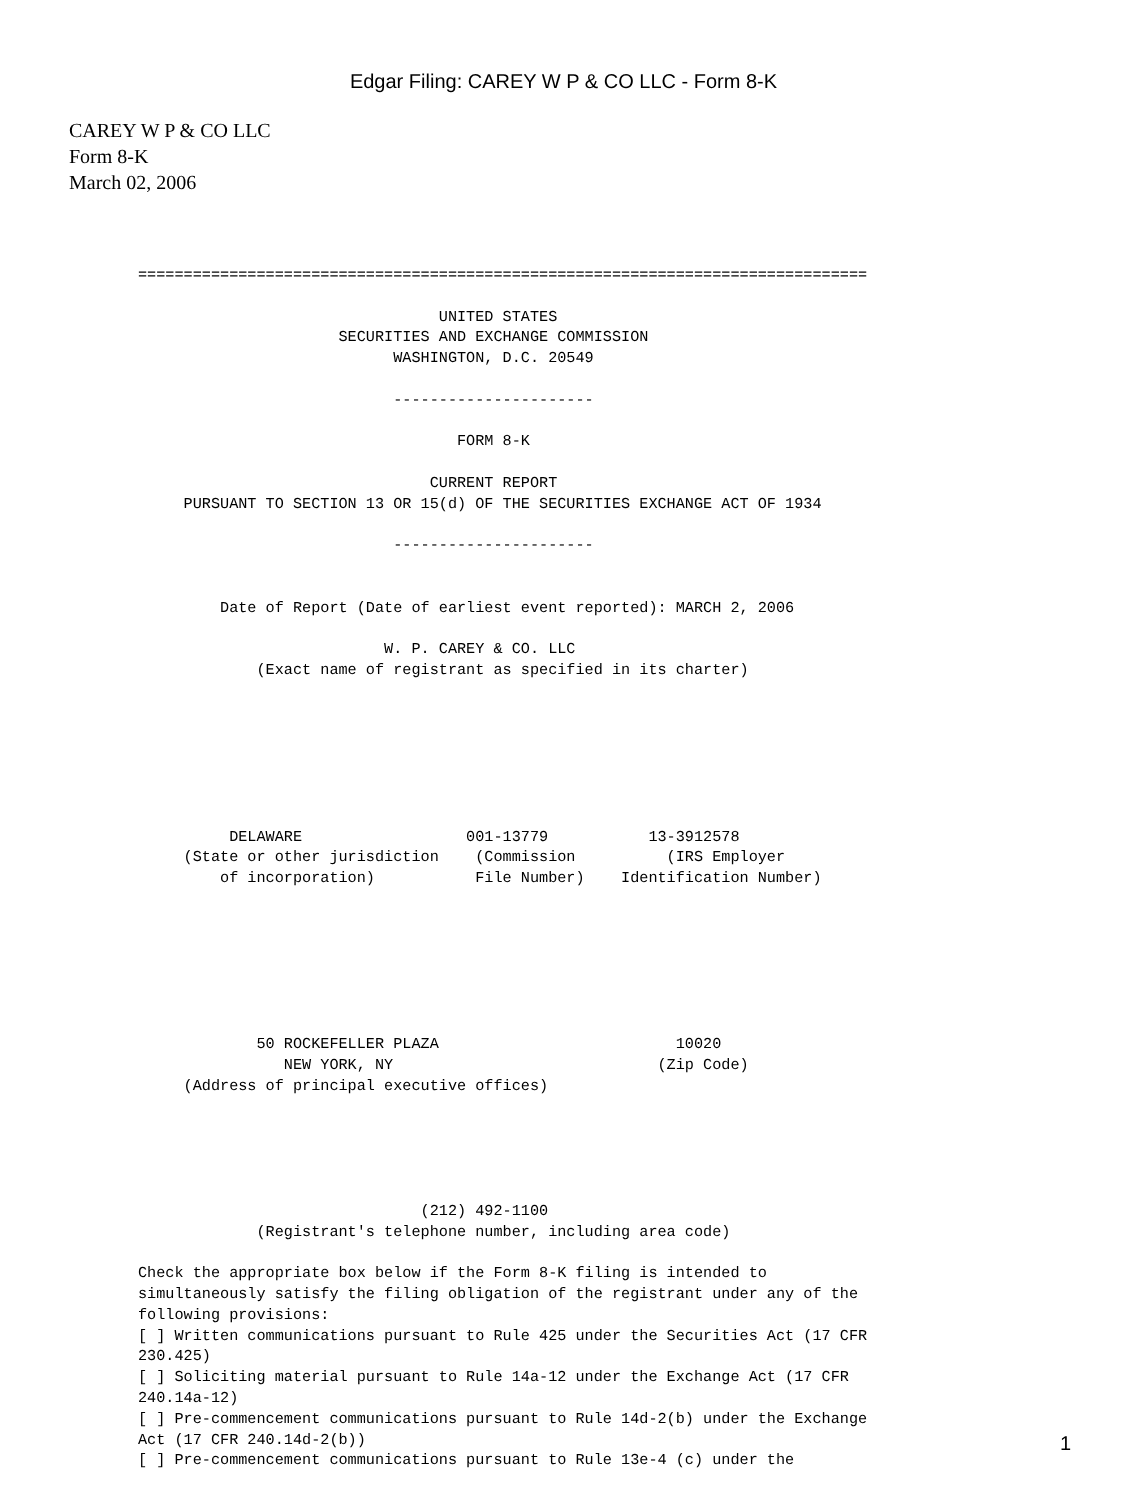Edgar Filing: CAREY W P & CO LLC - Form 8-K
CAREY W P & CO LLC
Form 8-K
March 02, 2006
================================================================================

                                 UNITED STATES
                      SECURITIES AND EXCHANGE COMMISSION
                            WASHINGTON, D.C. 20549

                            ----------------------

                                   FORM 8-K

                                CURRENT REPORT
     PURSUANT TO SECTION 13 OR 15(d) OF THE SECURITIES EXCHANGE ACT OF 1934

                            ----------------------


         Date of Report (Date of earliest event reported): MARCH 2, 2006

                           W. P. CAREY & CO. LLC
             (Exact name of registrant as specified in its charter)







          DELAWARE                  001-13779           13-3912578
     (State or other jurisdiction    (Commission          (IRS Employer
         of incorporation)           File Number)    Identification Number)







             50 ROCKEFELLER PLAZA                          10020
                NEW YORK, NY                             (Zip Code)
     (Address of principal executive offices)





                               (212) 492-1100
             (Registrant's telephone number, including area code)

Check the appropriate box below if the Form 8-K filing is intended to
simultaneously satisfy the filing obligation of the registrant under any of the
following provisions:
[ ] Written communications pursuant to Rule 425 under the Securities Act (17 CFR
230.425)
[ ] Soliciting material pursuant to Rule 14a-12 under the Exchange Act (17 CFR
240.14a-12)
[ ] Pre-commencement communications pursuant to Rule 14d-2(b) under the Exchange
Act (17 CFR 240.14d-2(b))
[ ] Pre-commencement communications pursuant to Rule 13e-4 (c) under the
1